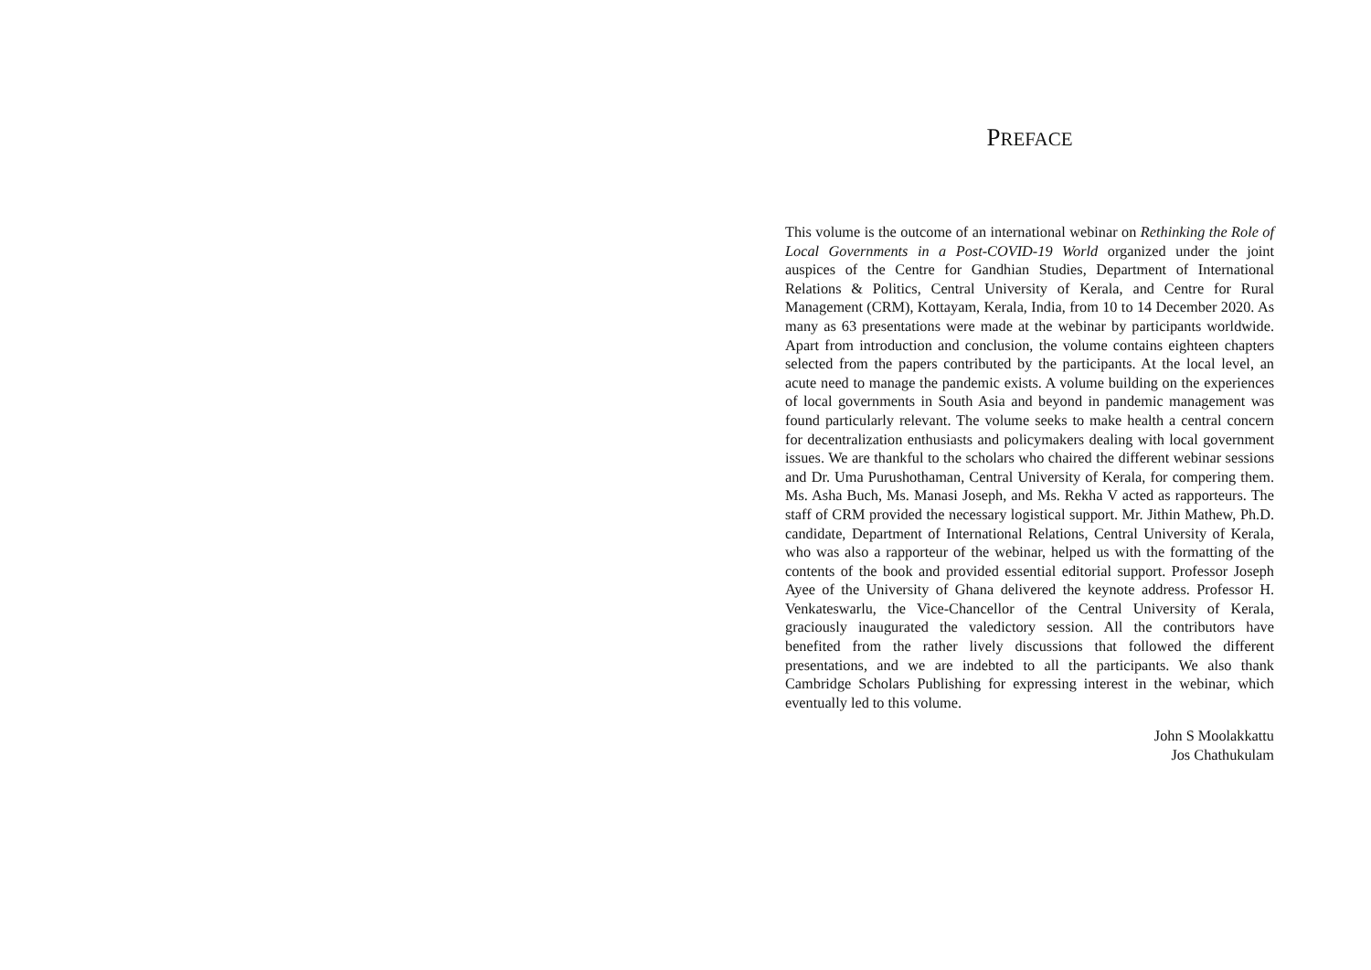PREFACE
This volume is the outcome of an international webinar on Rethinking the Role of Local Governments in a Post-COVID-19 World organized under the joint auspices of the Centre for Gandhian Studies, Department of International Relations & Politics, Central University of Kerala, and Centre for Rural Management (CRM), Kottayam, Kerala, India, from 10 to 14 December 2020. As many as 63 presentations were made at the webinar by participants worldwide. Apart from introduction and conclusion, the volume contains eighteen chapters selected from the papers contributed by the participants. At the local level, an acute need to manage the pandemic exists. A volume building on the experiences of local governments in South Asia and beyond in pandemic management was found particularly relevant. The volume seeks to make health a central concern for decentralization enthusiasts and policymakers dealing with local government issues. We are thankful to the scholars who chaired the different webinar sessions and Dr. Uma Purushothaman, Central University of Kerala, for compering them. Ms. Asha Buch, Ms. Manasi Joseph, and Ms. Rekha V acted as rapporteurs. The staff of CRM provided the necessary logistical support. Mr. Jithin Mathew, Ph.D. candidate, Department of International Relations, Central University of Kerala, who was also a rapporteur of the webinar, helped us with the formatting of the contents of the book and provided essential editorial support. Professor Joseph Ayee of the University of Ghana delivered the keynote address. Professor H. Venkateswarlu, the Vice-Chancellor of the Central University of Kerala, graciously inaugurated the valedictory session. All the contributors have benefited from the rather lively discussions that followed the different presentations, and we are indebted to all the participants. We also thank Cambridge Scholars Publishing for expressing interest in the webinar, which eventually led to this volume.
John S Moolakkattu
Jos Chathukulam